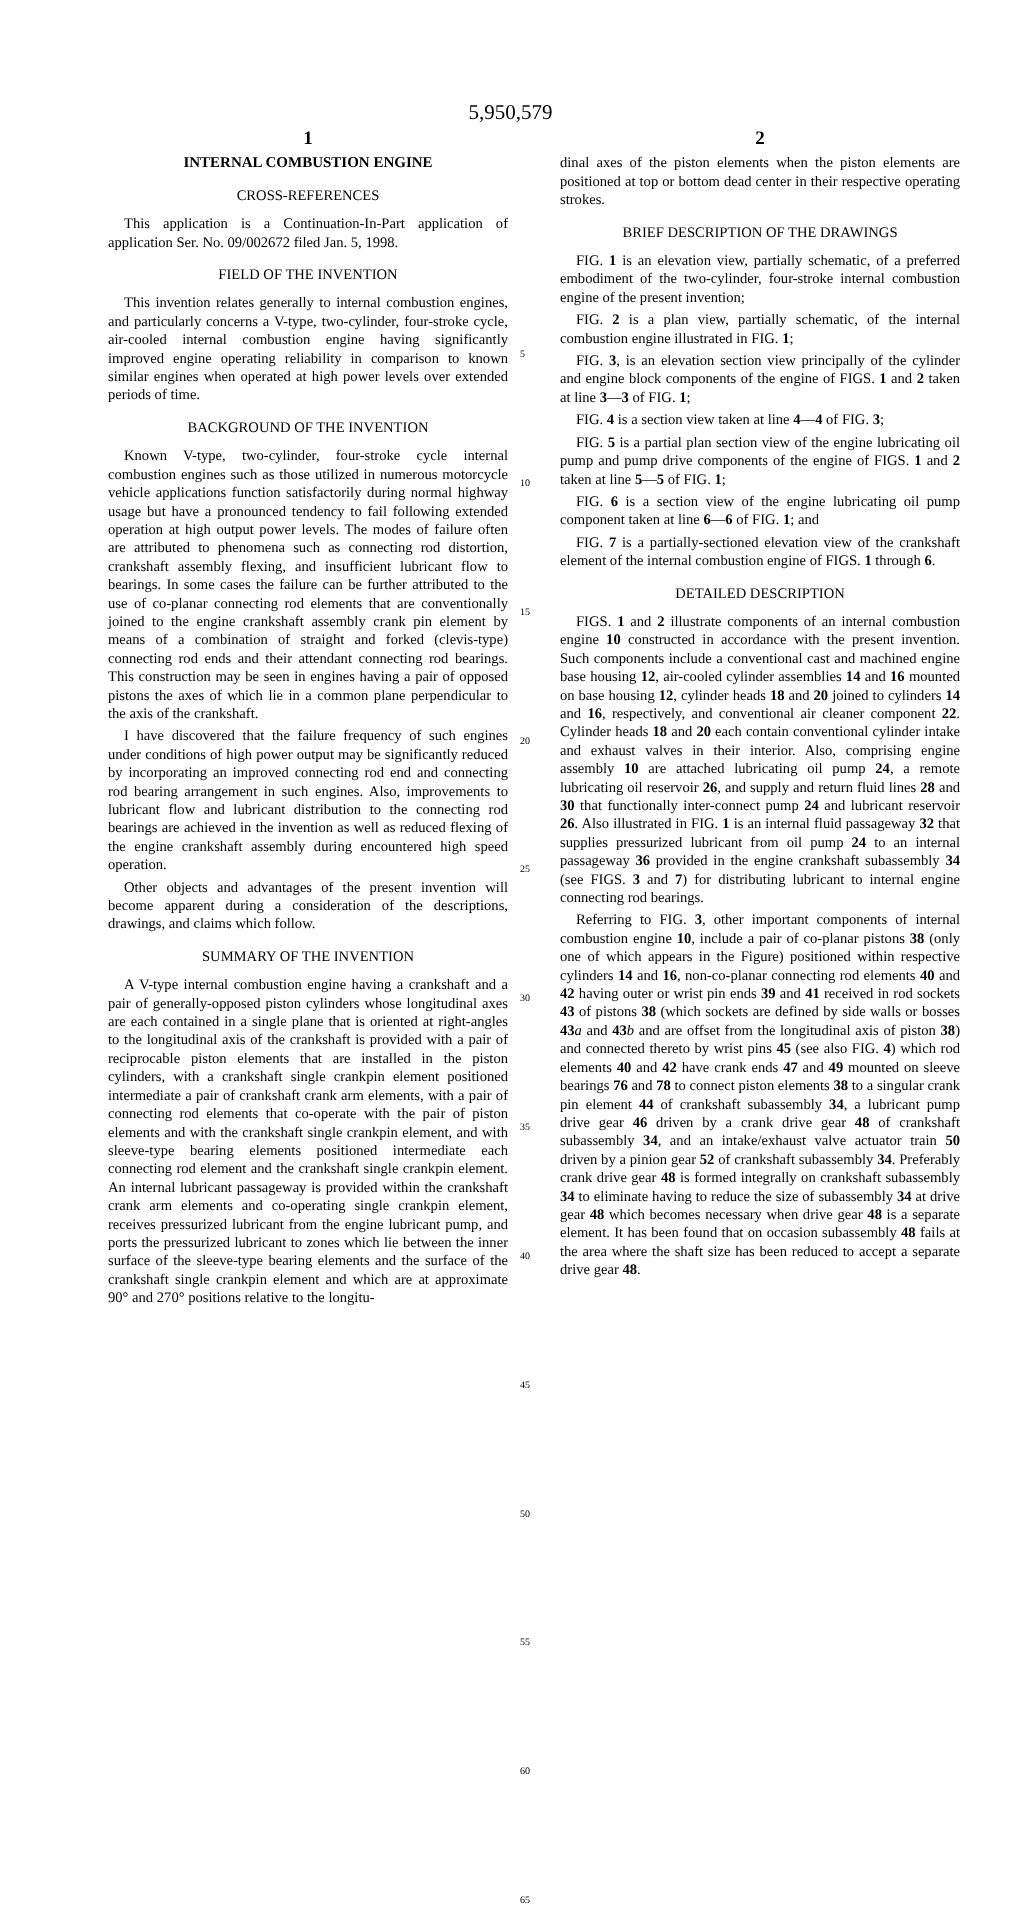5,950,579
1
INTERNAL COMBUSTION ENGINE
CROSS-REFERENCES
This application is a Continuation-In-Part application of application Ser. No. 09/002672 filed Jan. 5, 1998.
FIELD OF THE INVENTION
This invention relates generally to internal combustion engines, and particularly concerns a V-type, two-cylinder, four-stroke cycle, air-cooled internal combustion engine having significantly improved engine operating reliability in comparison to known similar engines when operated at high power levels over extended periods of time.
BACKGROUND OF THE INVENTION
Known V-type, two-cylinder, four-stroke cycle internal combustion engines such as those utilized in numerous motorcycle vehicle applications function satisfactorily during normal highway usage but have a pronounced tendency to fail following extended operation at high output power levels. The modes of failure often are attributed to phenomena such as connecting rod distortion, crankshaft assembly flexing, and insufficient lubricant flow to bearings. In some cases the failure can be further attributed to the use of co-planar connecting rod elements that are conventionally joined to the engine crankshaft assembly crank pin element by means of a combination of straight and forked (clevis-type) connecting rod ends and their attendant connecting rod bearings. This construction may be seen in engines having a pair of opposed pistons the axes of which lie in a common plane perpendicular to the axis of the crankshaft.
I have discovered that the failure frequency of such engines under conditions of high power output may be significantly reduced by incorporating an improved connecting rod end and connecting rod bearing arrangement in such engines. Also, improvements to lubricant flow and lubricant distribution to the connecting rod bearings are achieved in the invention as well as reduced flexing of the engine crankshaft assembly during encountered high speed operation.
Other objects and advantages of the present invention will become apparent during a consideration of the descriptions, drawings, and claims which follow.
SUMMARY OF THE INVENTION
A V-type internal combustion engine having a crankshaft and a pair of generally-opposed piston cylinders whose longitudinal axes are each contained in a single plane that is oriented at right-angles to the longitudinal axis of the crankshaft is provided with a pair of reciprocable piston elements that are installed in the piston cylinders, with a crankshaft single crankpin element positioned intermediate a pair of crankshaft crank arm elements, with a pair of connecting rod elements that co-operate with the pair of piston elements and with the crankshaft single crankpin element, and with sleeve-type bearing elements positioned intermediate each connecting rod element and the crankshaft single crankpin element. An internal lubricant passageway is provided within the crankshaft crank arm elements and co-operating single crankpin element, receives pressurized lubricant from the engine lubricant pump, and ports the pressurized lubricant to zones which lie between the inner surface of the sleeve-type bearing elements and the surface of the crankshaft single crankpin element and which are at approximate 90° and 270° positions relative to the longitu-
5
10
15
20
25
30
35
40
45
50
55
60
65
2
dinal axes of the piston elements when the piston elements are positioned at top or bottom dead center in their respective operating strokes.
BRIEF DESCRIPTION OF THE DRAWINGS
FIG. 1 is an elevation view, partially schematic, of a preferred embodiment of the two-cylinder, four-stroke internal combustion engine of the present invention;
FIG. 2 is a plan view, partially schematic, of the internal combustion engine illustrated in FIG. 1;
FIG. 3, is an elevation section view principally of the cylinder and engine block components of the engine of FIGS. 1 and 2 taken at line 3—3 of FIG. 1;
FIG. 4 is a section view taken at line 4—4 of FIG. 3;
FIG. 5 is a partial plan section view of the engine lubricating oil pump and pump drive components of the engine of FIGS. 1 and 2 taken at line 5—5 of FIG. 1;
FIG. 6 is a section view of the engine lubricating oil pump component taken at line 6—6 of FIG. 1; and
FIG. 7 is a partially-sectioned elevation view of the crankshaft element of the internal combustion engine of FIGS. 1 through 6.
DETAILED DESCRIPTION
FIGS. 1 and 2 illustrate components of an internal combustion engine 10 constructed in accordance with the present invention. Such components include a conventional cast and machined engine base housing 12, air-cooled cylinder assemblies 14 and 16 mounted on base housing 12, cylinder heads 18 and 20 joined to cylinders 14 and 16, respectively, and conventional air cleaner component 22. Cylinder heads 18 and 20 each contain conventional cylinder intake and exhaust valves in their interior. Also, comprising engine assembly 10 are attached lubricating oil pump 24, a remote lubricating oil reservoir 26, and supply and return fluid lines 28 and 30 that functionally inter-connect pump 24 and lubricant reservoir 26. Also illustrated in FIG. 1 is an internal fluid passageway 32 that supplies pressurized lubricant from oil pump 24 to an internal passageway 36 provided in the engine crankshaft subassembly 34 (see FIGS. 3 and 7) for distributing lubricant to internal engine connecting rod bearings.
Referring to FIG. 3, other important components of internal combustion engine 10, include a pair of co-planar pistons 38 (only one of which appears in the Figure) positioned within respective cylinders 14 and 16, non-co-planar connecting rod elements 40 and 42 having outer or wrist pin ends 39 and 41 received in rod sockets 43 of pistons 38 (which sockets are defined by side walls or bosses 43 a and 43 b and are offset from the longitudinal axis of piston 38) and connected thereto by wrist pins 45 (see also FIG. 4) which rod elements 40 and 42 have crank ends 47 and 49 mounted on sleeve bearings 76 and 78 to connect piston elements 38 to a singular crank pin element 44 of crankshaft subassembly 34, a lubricant pump drive gear 46 driven by a crank drive gear 48 of crankshaft subassembly 34, and an intake/exhaust valve actuator train 50 driven by a pinion gear 52 of crankshaft subassembly 34. Preferably crank drive gear 48 is formed integrally on crankshaft subassembly 34 to eliminate having to reduce the size of subassembly 34 at drive gear 48 which becomes necessary when drive gear 48 is a separate element. It has been found that on occasion subassembly 48 fails at the area where the shaft size has been reduced to accept a separate drive gear 48.